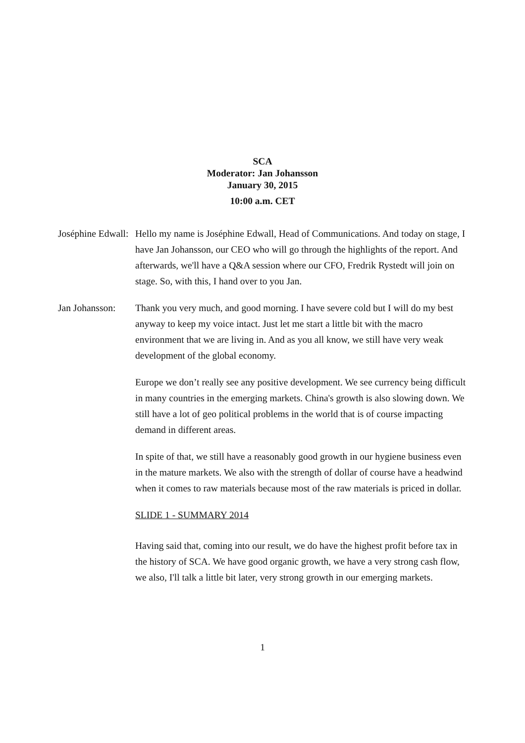SCA
Moderator: Jan Johansson
January 30, 2015
10:00 a.m. CET
Joséphine Edwall:
Hello my name is Joséphine Edwall, Head of Communications. And today on stage, I have Jan Johansson, our CEO who will go through the highlights of the report. And afterwards, we'll have a Q&A session where our CFO, Fredrik Rystedt will join on stage. So, with this, I hand over to you Jan.
Jan Johansson:
Thank you very much, and good morning. I have severe cold but I will do my best anyway to keep my voice intact. Just let me start a little bit with the macro environment that we are living in. And as you all know, we still have very weak development of the global economy.
Europe we don’t really see any positive development. We see currency being difficult in many countries in the emerging markets. China's growth is also slowing down. We still have a lot of geo political problems in the world that is of course impacting demand in different areas.
In spite of that, we still have a reasonably good growth in our hygiene business even in the mature markets. We also with the strength of dollar of course have a headwind when it comes to raw materials because most of the raw materials is priced in dollar.
SLIDE 1 - SUMMARY 2014
Having said that, coming into our result, we do have the highest profit before tax in the history of SCA. We have good organic growth, we have a very strong cash flow, we also, I'll talk a little bit later, very strong growth in our emerging markets.
1